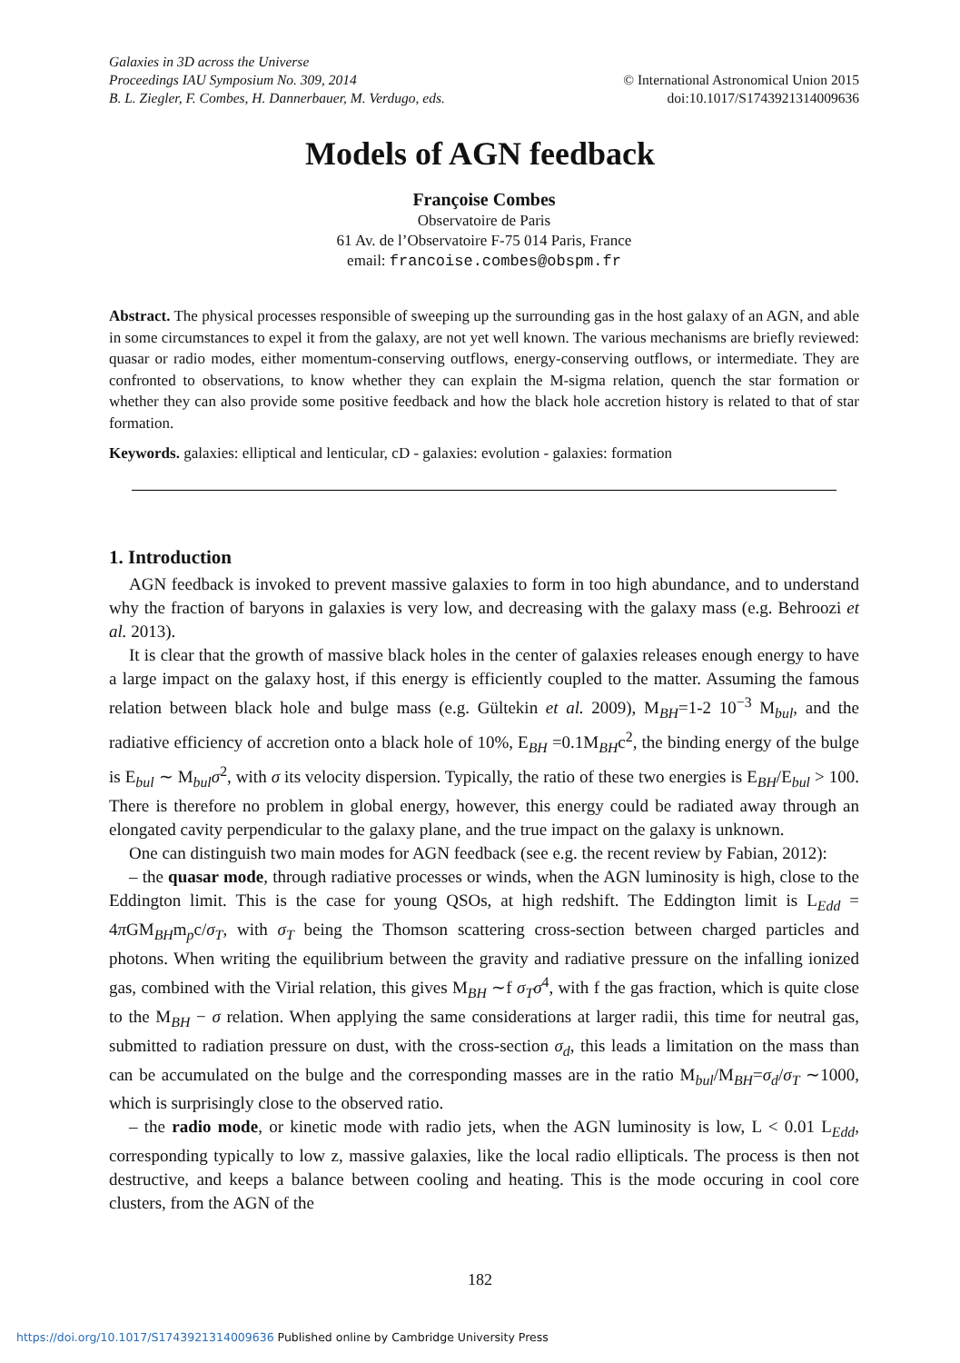Galaxies in 3D across the Universe
Proceedings IAU Symposium No. 309, 2014 © International Astronomical Union 2015
B. L. Ziegler, F. Combes, H. Dannerbauer, M. Verdugo, eds. doi:10.1017/S1743921314009636
Models of AGN feedback
Françoise Combes
Observatoire de Paris
61 Av. de l’Observatoire F-75 014 Paris, France
email: francoise.combes@obspm.fr
Abstract. The physical processes responsible of sweeping up the surrounding gas in the host galaxy of an AGN, and able in some circumstances to expel it from the galaxy, are not yet well known. The various mechanisms are briefly reviewed: quasar or radio modes, either momentum-conserving outflows, energy-conserving outflows, or intermediate. They are confronted to observations, to know whether they can explain the M-sigma relation, quench the star formation or whether they can also provide some positive feedback and how the black hole accretion history is related to that of star formation.
Keywords. galaxies: elliptical and lenticular, cD - galaxies: evolution - galaxies: formation
1. Introduction
AGN feedback is invoked to prevent massive galaxies to form in too high abundance, and to understand why the fraction of baryons in galaxies is very low, and decreasing with the galaxy mass (e.g. Behroozi et al. 2013).
It is clear that the growth of massive black holes in the center of galaxies releases enough energy to have a large impact on the galaxy host, if this energy is efficiently coupled to the matter. Assuming the famous relation between black hole and bulge mass (e.g. Gültekin et al. 2009), M<sub>BH</sub>=1-2 10<sup>−3</sup> M<sub>bul</sub>, and the radiative efficiency of accretion onto a black hole of 10%, E<sub>BH</sub> =0.1M<sub>BH</sub>c<sup>2</sup>, the binding energy of the bulge is E<sub>bul</sub> ∼ M<sub>bul</sub>σ<sup>2</sup>, with σ its velocity dispersion. Typically, the ratio of these two energies is E<sub>BH</sub>/E<sub>bul</sub> > 100. There is therefore no problem in global energy, however, this energy could be radiated away through an elongated cavity perpendicular to the galaxy plane, and the true impact on the galaxy is unknown.
One can distinguish two main modes for AGN feedback (see e.g. the recent review by Fabian, 2012):
– the quasar mode, through radiative processes or winds, when the AGN luminosity is high, close to the Eddington limit. This is the case for young QSOs, at high redshift. The Eddington limit is L<sub>Edd</sub> = 4π GM<sub>BH</sub>m<sub>p</sub>c/σ<sub>T</sub>, with σ<sub>T</sub> being the Thomson scattering cross-section between charged particles and photons. When writing the equilibrium between the gravity and radiative pressure on the infalling ionized gas, combined with the Virial relation, this gives M<sub>BH</sub> ∼f σ<sub>T</sub>σ<sup>4</sup>, with f the gas fraction, which is quite close to the M<sub>BH</sub> − σ relation. When applying the same considerations at larger radii, this time for neutral gas, submitted to radiation pressure on dust, with the cross-section σ<sub>d</sub>, this leads a limitation on the mass than can be accumulated on the bulge and the corresponding masses are in the ratio M<sub>bul</sub>/M<sub>BH</sub>=σ<sub>d</sub>/σ<sub>T</sub> ∼1000, which is surprisingly close to the observed ratio.
– the radio mode, or kinetic mode with radio jets, when the AGN luminosity is low, L < 0.01 L<sub>Edd</sub>, corresponding typically to low z, massive galaxies, like the local radio ellipticals. The process is then not destructive, and keeps a balance between cooling and heating. This is the mode occuring in cool core clusters, from the AGN of the
182
https://doi.org/10.1017/S1743921314009636 Published online by Cambridge University Press